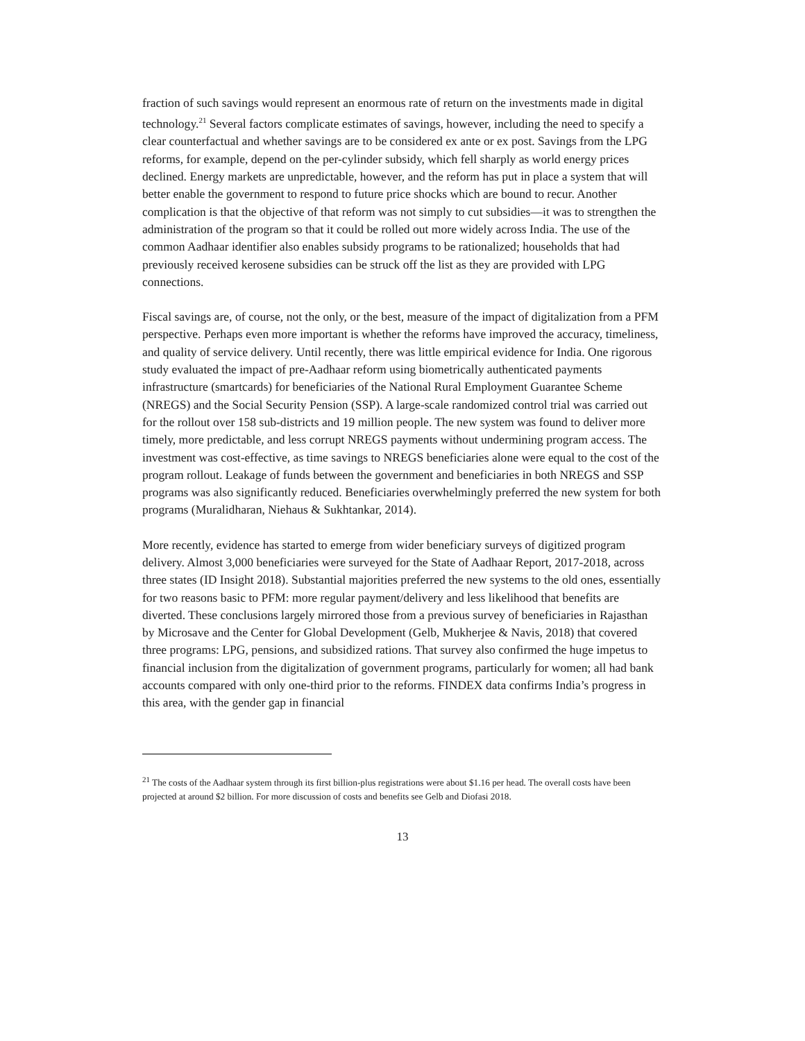fraction of such savings would represent an enormous rate of return on the investments made in digital technology.<sup>21</sup> Several factors complicate estimates of savings, however, including the need to specify a clear counterfactual and whether savings are to be considered ex ante or ex post. Savings from the LPG reforms, for example, depend on the per-cylinder subsidy, which fell sharply as world energy prices declined. Energy markets are unpredictable, however, and the reform has put in place a system that will better enable the government to respond to future price shocks which are bound to recur. Another complication is that the objective of that reform was not simply to cut subsidies—it was to strengthen the administration of the program so that it could be rolled out more widely across India. The use of the common Aadhaar identifier also enables subsidy programs to be rationalized; households that had previously received kerosene subsidies can be struck off the list as they are provided with LPG connections.
Fiscal savings are, of course, not the only, or the best, measure of the impact of digitalization from a PFM perspective. Perhaps even more important is whether the reforms have improved the accuracy, timeliness, and quality of service delivery. Until recently, there was little empirical evidence for India. One rigorous study evaluated the impact of pre-Aadhaar reform using biometrically authenticated payments infrastructure (smartcards) for beneficiaries of the National Rural Employment Guarantee Scheme (NREGS) and the Social Security Pension (SSP). A large-scale randomized control trial was carried out for the rollout over 158 sub-districts and 19 million people. The new system was found to deliver more timely, more predictable, and less corrupt NREGS payments without undermining program access. The investment was cost-effective, as time savings to NREGS beneficiaries alone were equal to the cost of the program rollout. Leakage of funds between the government and beneficiaries in both NREGS and SSP programs was also significantly reduced. Beneficiaries overwhelmingly preferred the new system for both programs (Muralidharan, Niehaus & Sukhtankar, 2014).
More recently, evidence has started to emerge from wider beneficiary surveys of digitized program delivery. Almost 3,000 beneficiaries were surveyed for the State of Aadhaar Report, 2017-2018, across three states (ID Insight 2018). Substantial majorities preferred the new systems to the old ones, essentially for two reasons basic to PFM: more regular payment/delivery and less likelihood that benefits are diverted. These conclusions largely mirrored those from a previous survey of beneficiaries in Rajasthan by Microsave and the Center for Global Development (Gelb, Mukherjee & Navis, 2018) that covered three programs: LPG, pensions, and subsidized rations. That survey also confirmed the huge impetus to financial inclusion from the digitalization of government programs, particularly for women; all had bank accounts compared with only one-third prior to the reforms. FINDEX data confirms India’s progress in this area, with the gender gap in financial
<sup>21</sup> The costs of the Aadhaar system through its first billion-plus registrations were about $1.16 per head. The overall costs have been projected at around $2 billion. For more discussion of costs and benefits see Gelb and Diofasi 2018.
13